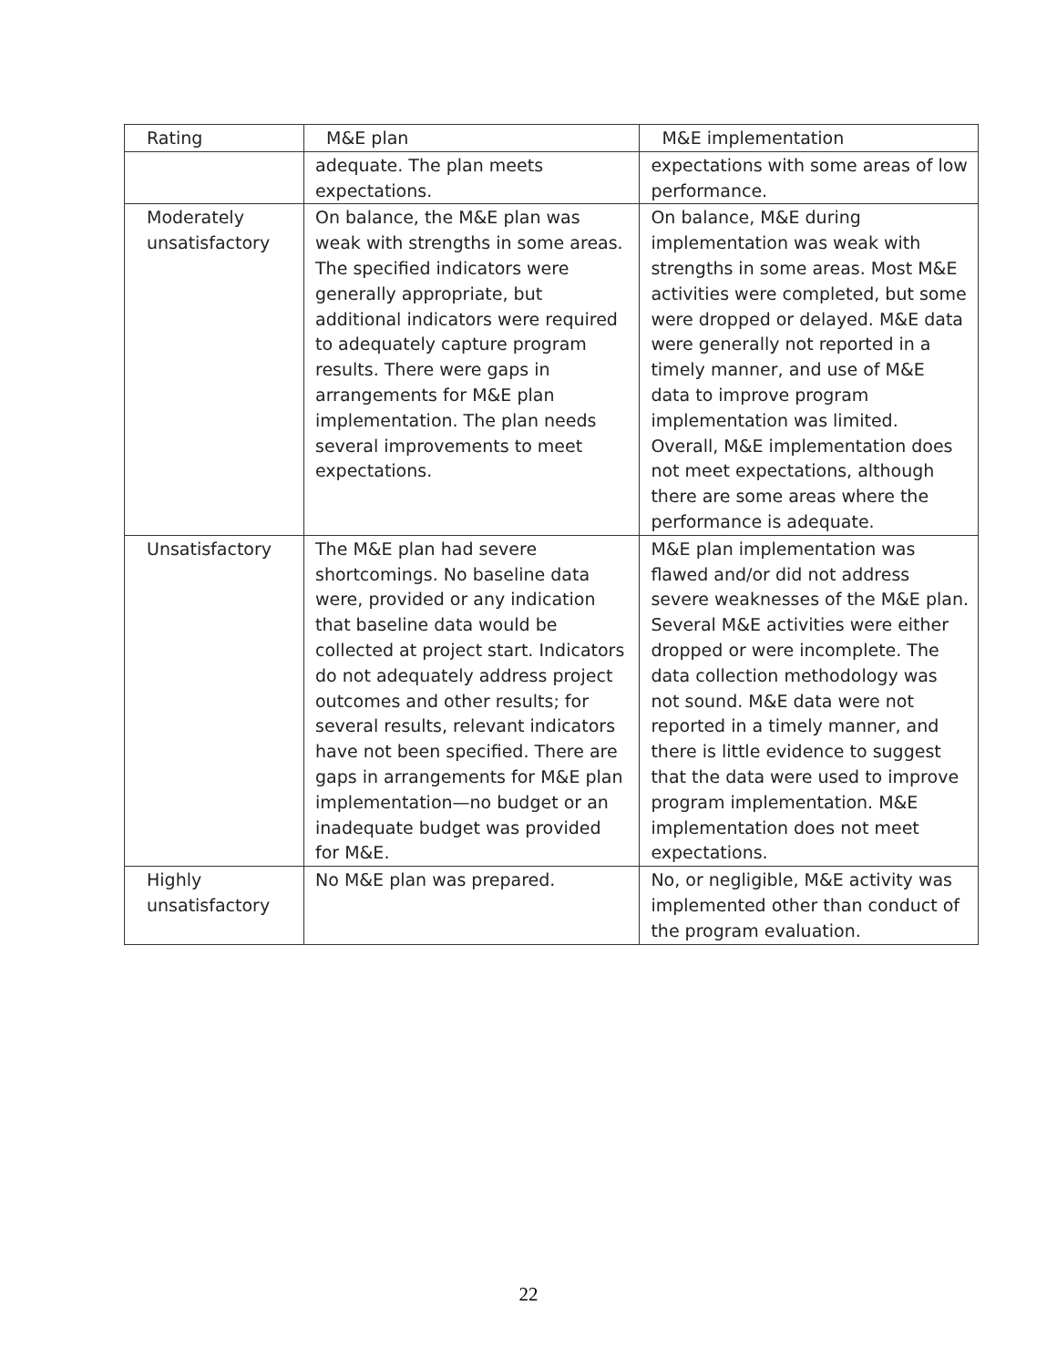| Rating | M&E plan | M&E implementation |
| --- | --- | --- |
| | adequate. The plan meets expectations. | expectations with some areas of low performance. |
| Moderately unsatisfactory | On balance, the M&E plan was weak with strengths in some areas. The specified indicators were generally appropriate, but additional indicators were required to adequately capture program results. There were gaps in arrangements for M&E plan implementation. The plan needs several improvements to meet expectations. | On balance, M&E during implementation was weak with strengths in some areas. Most M&E activities were completed, but some were dropped or delayed. M&E data were generally not reported in a timely manner, and use of M&E data to improve program implementation was limited. Overall, M&E implementation does not meet expectations, although there are some areas where the performance is adequate. |
| Unsatisfactory | The M&E plan had severe shortcomings. No baseline data were, provided or any indication that baseline data would be collected at project start. Indicators do not adequately address project outcomes and other results; for several results, relevant indicators have not been specified. There are gaps in arrangements for M&E plan implementation—no budget or an inadequate budget was provided for M&E. | M&E plan implementation was flawed and/or did not address severe weaknesses of the M&E plan. Several M&E activities were either dropped or were incomplete. The data collection methodology was not sound. M&E data were not reported in a timely manner, and there is little evidence to suggest that the data were used to improve program implementation. M&E implementation does not meet expectations. |
| Highly unsatisfactory | No M&E plan was prepared. | No, or negligible, M&E activity was implemented other than conduct of the program evaluation. |
22